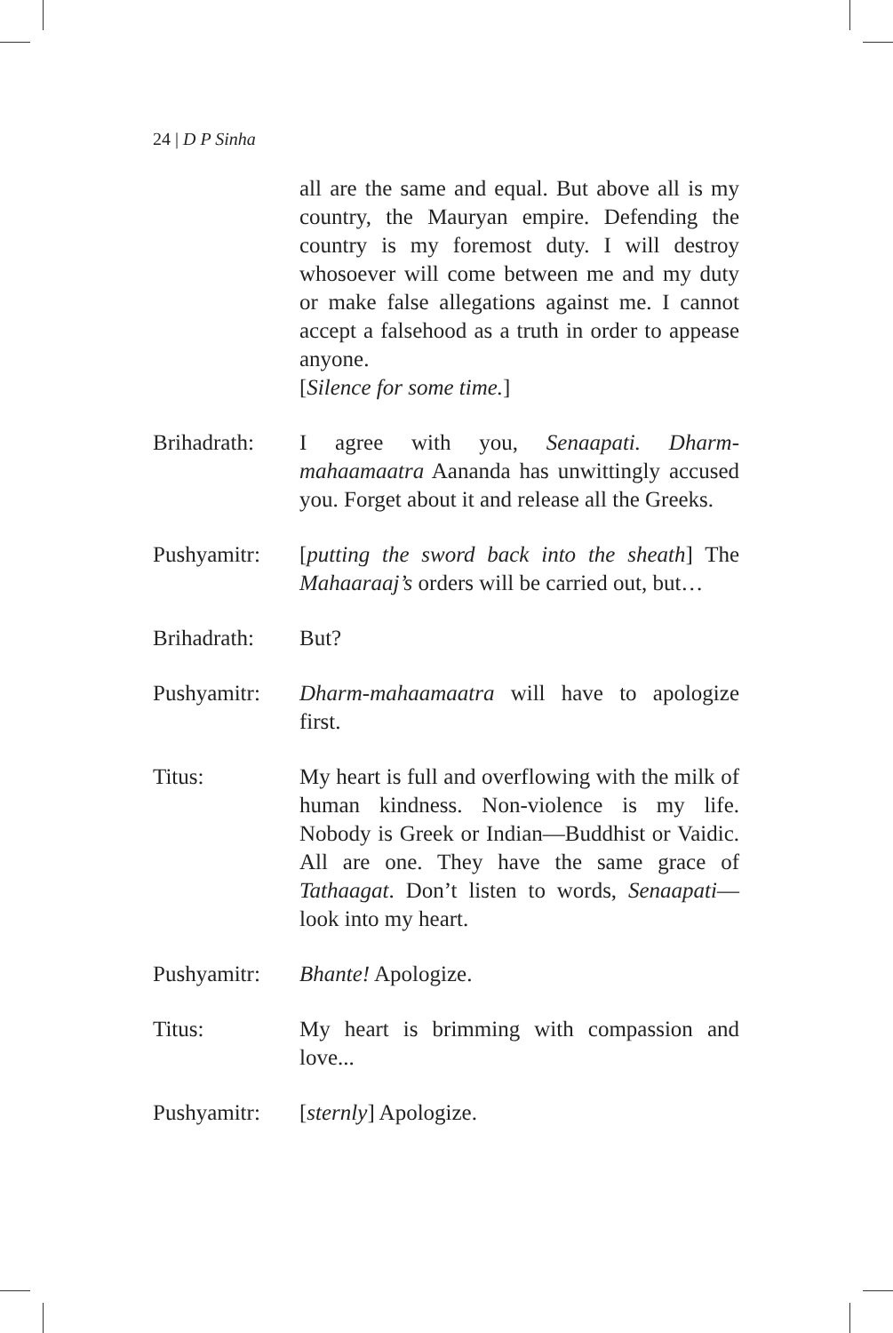24 | D P Sinha
all are the same and equal. But above all is my country, the Mauryan empire. Defending the country is my foremost duty. I will destroy whosoever will come between me and my duty or make false allegations against me. I cannot accept a falsehood as a truth in order to appease anyone.
[Silence for some time.]
Brihadrath: I agree with you, Senaapati. Dharm-mahaamaatra Aananda has unwittingly accused you. Forget about it and release all the Greeks.
Pushyamitr: [putting the sword back into the sheath] The Mahaaraaj’s orders will be carried out, but…
Brihadrath: But?
Pushyamitr: Dharm-mahaamaatra will have to apologize first.
Titus: My heart is full and overflowing with the milk of human kindness. Non-violence is my life. Nobody is Greek or Indian—Buddhist or Vaidic. All are one. They have the same grace of Tathaagat. Don’t listen to words, Senaapati—look into my heart.
Pushyamitr: Bhante! Apologize.
Titus: My heart is brimming with compassion and love...
Pushyamitr: [sternly] Apologize.